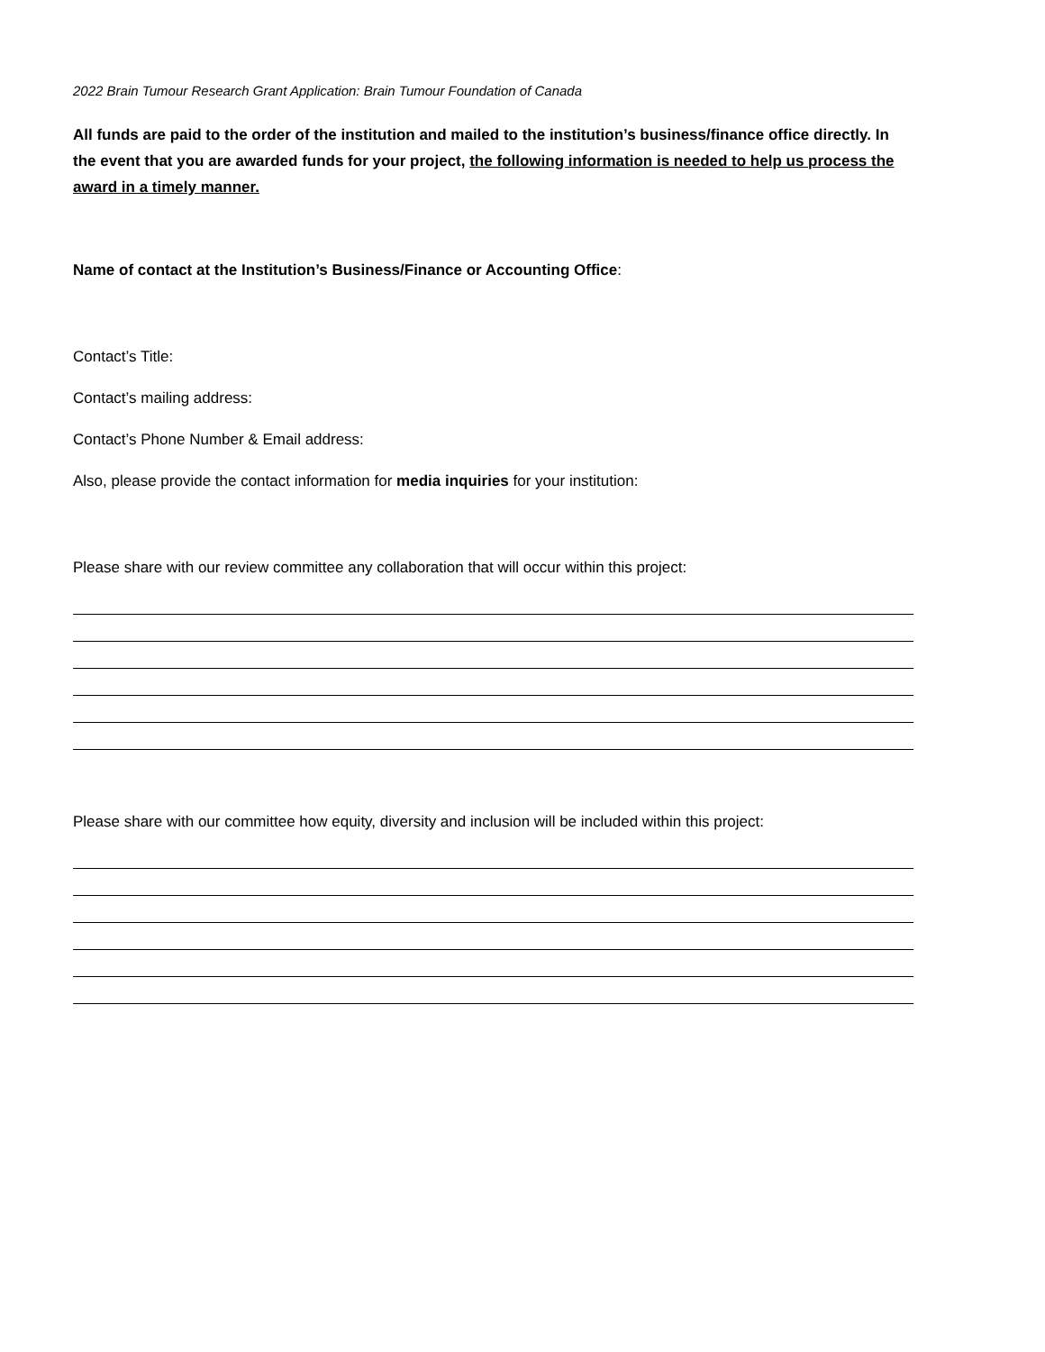2022 Brain Tumour Research Grant Application: Brain Tumour Foundation of Canada
All funds are paid to the order of the institution and mailed to the institution’s business/finance office directly. In the event that you are awarded funds for your project, the following information is needed to help us process the award in a timely manner.
Name of contact at the Institution’s Business/Finance or Accounting Office:
Contact’s Title:
Contact’s mailing address:
Contact’s Phone Number & Email address:
Also, please provide the contact information for media inquiries for your institution:
Please share with our review committee any collaboration that will occur within this project:
Please share with our committee how equity, diversity and inclusion will be included within this project: